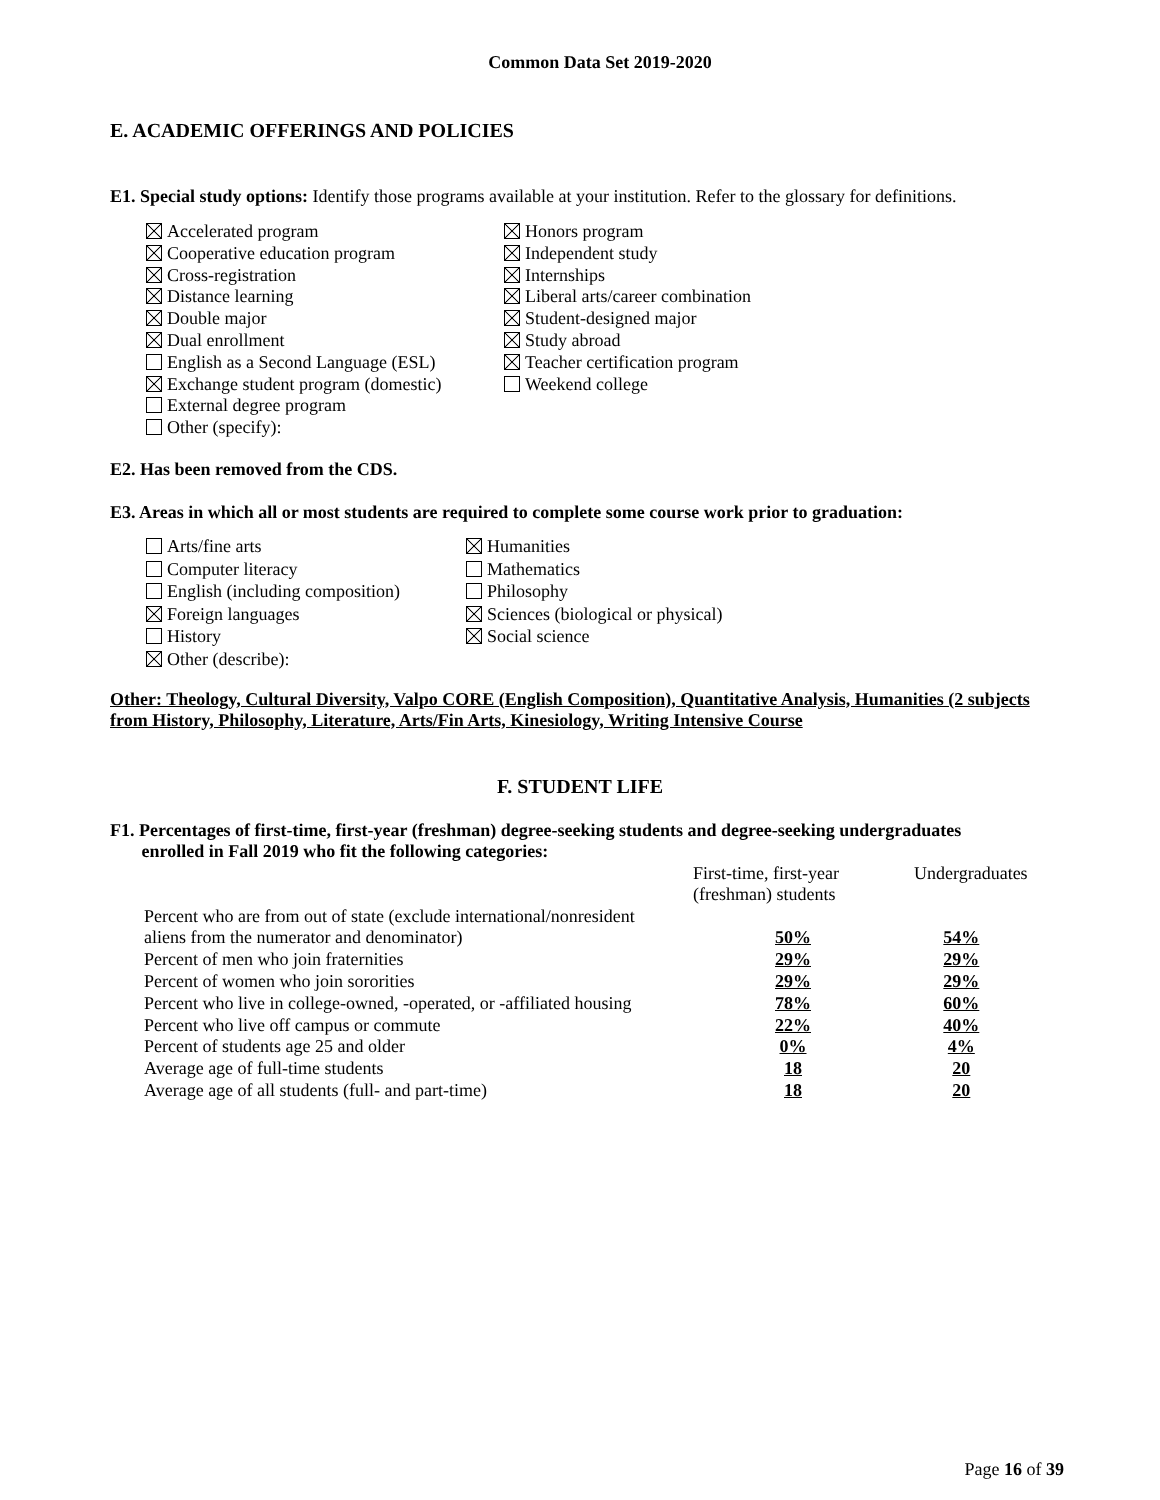Common Data Set 2019-2020
E. ACADEMIC OFFERINGS AND POLICIES
E1. Special study options: Identify those programs available at your institution. Refer to the glossary for definitions.
Accelerated program
Cooperative education program
Cross-registration
Distance learning
Double major
Dual enrollment
English as a Second Language (ESL)
Exchange student program (domestic)
External degree program
Other (specify):
Honors program
Independent study
Internships
Liberal arts/career combination
Student-designed major
Study abroad
Teacher certification program
Weekend college
E2. Has been removed from the CDS.
E3. Areas in which all or most students are required to complete some course work prior to graduation:
Arts/fine arts
Computer literacy
English (including composition)
Foreign languages
History
Other (describe):
Humanities
Mathematics
Philosophy
Sciences (biological or physical)
Social science
Other: Theology, Cultural Diversity, Valpo CORE (English Composition), Quantitative Analysis, Humanities (2 subjects from History, Philosophy, Literature, Arts/Fin Arts, Kinesiology, Writing Intensive Course
F. STUDENT LIFE
F1. Percentages of first-time, first-year (freshman) degree-seeking students and degree-seeking undergraduates
enrolled in Fall 2019 who fit the following categories:
| | First-time, first-year (freshman) students | Undergraduates |
| --- | --- | --- |
| Percent who are from out of state (exclude international/nonresident aliens from the numerator and denominator) | 50% | 54% |
| Percent of men who join fraternities | 29% | 29% |
| Percent of women who join sororities | 29% | 29% |
| Percent who live in college-owned, -operated, or -affiliated housing | 78% | 60% |
| Percent who live off campus or commute | 22% | 40% |
| Percent of students age 25 and older | 0% | 4% |
| Average age of full-time students | 18 | 20 |
| Average age of all students (full- and part-time) | 18 | 20 |
Page 16 of 39